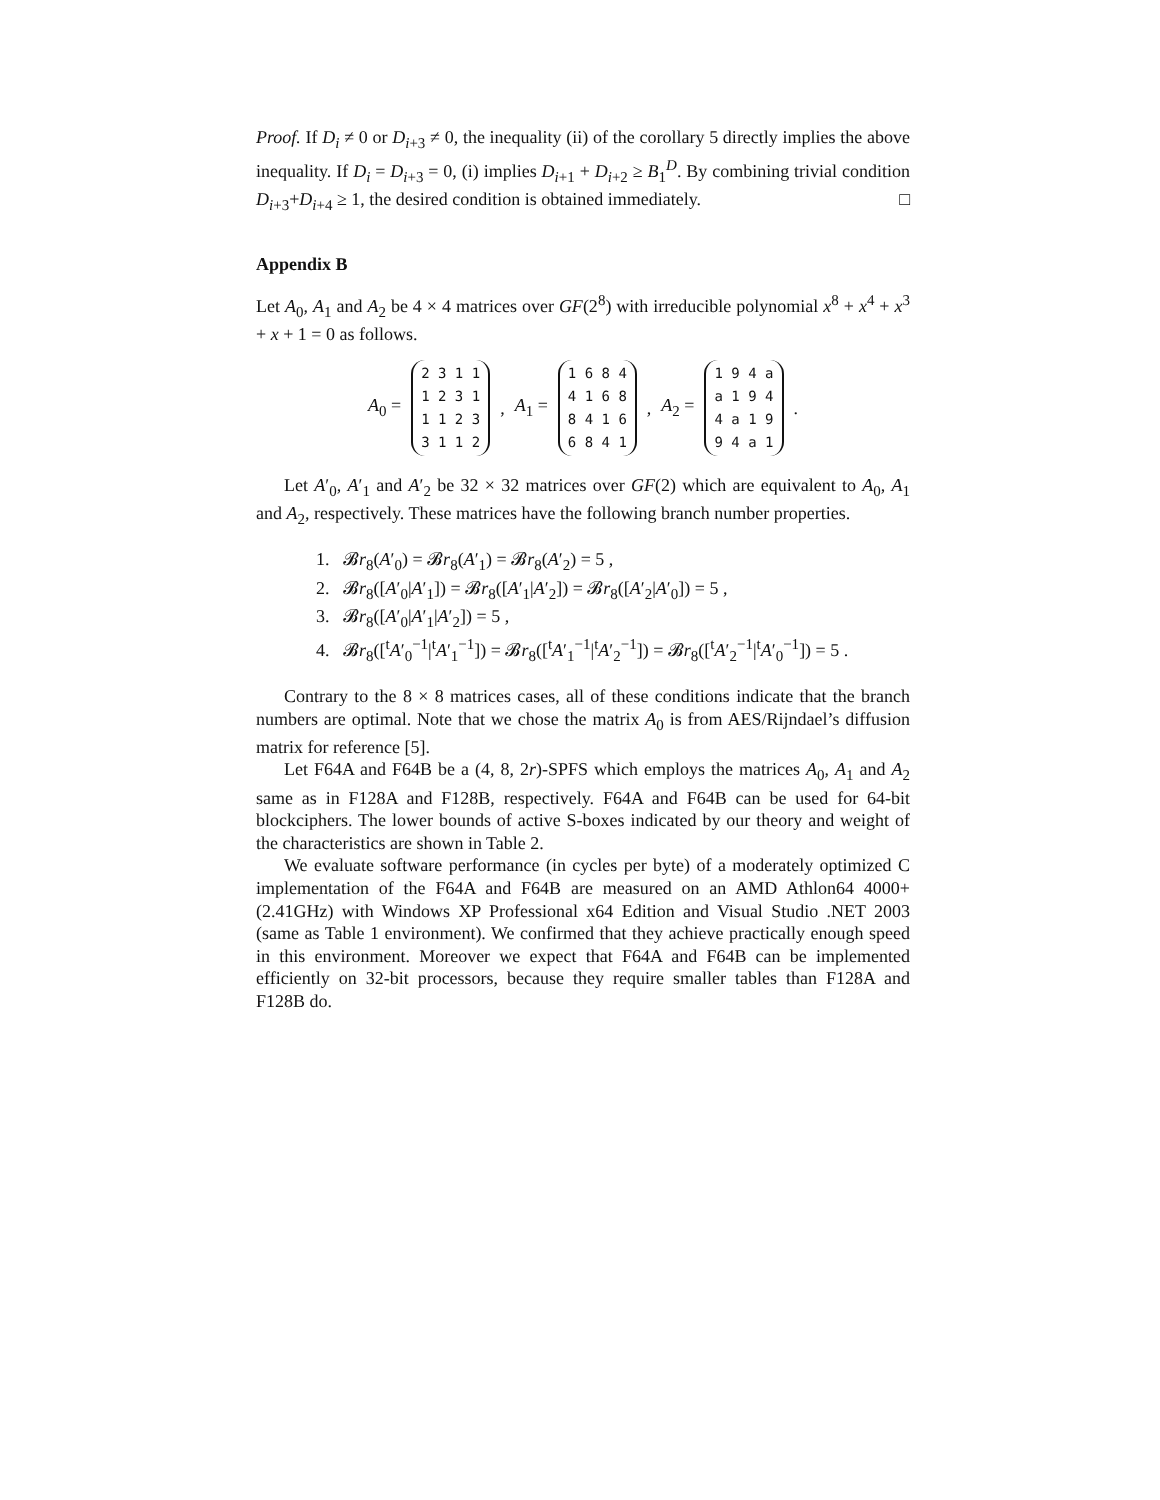Proof. If D<sub>i</sub> ≠ 0 or D<sub>i+3</sub> ≠ 0, the inequality (ii) of the corollary 5 directly implies the above inequality. If D<sub>i</sub> = D<sub>i+3</sub> = 0, (i) implies D<sub>i+1</sub> + D<sub>i+2</sub> ≥ B<sub>1</sub><sup>D</sup>. By combining trivial condition D<sub>i+3</sub>+D<sub>i+4</sub> ≥ 1, the desired condition is obtained immediately. □
Appendix B
Let A<sub>0</sub>, A<sub>1</sub> and A<sub>2</sub> be 4 × 4 matrices over GF(2<sup>8</sup>) with irreducible polynomial x<sup>8</sup> + x<sup>4</sup> + x<sup>3</sup> + x + 1 = 0 as follows.
A<sub>0</sub> = 2 3 1 1
1 2 3 1
1 1 2 3
3 1 1 2, A<sub>1</sub> = 1 6 8 4
4 1 6 8
8 4 1 6
6 8 4 1, A<sub>2</sub> = 1 9 4 a
a 1 9 4
4 a 1 9
9 4 a 1.
Let A′<sub>0</sub>, A′<sub>1</sub> and A′<sub>2</sub> be 32 × 32 matrices over GF(2) which are equivalent to A<sub>0</sub>, A<sub>1</sub> and A<sub>2</sub>, respectively. These matrices have the following branch number properties.
1. 𝓑r<sub>8</sub>(A′<sub>0</sub>) = 𝓑r<sub>8</sub>(A′<sub>1</sub>) = 𝓑r<sub>8</sub>(A′<sub>2</sub>) = 5 ,
2. 𝓑r<sub>8</sub>([A′<sub>0</sub>|A′<sub>1</sub>]) = 𝓑r<sub>8</sub>([A′<sub>1</sub>|A′<sub>2</sub>]) = 𝓑r<sub>8</sub>([A′<sub>2</sub>|A′<sub>0</sub>]) = 5 ,
3. 𝓑r<sub>8</sub>([A′<sub>0</sub>|A′<sub>1</sub>|A′<sub>2</sub>]) = 5 ,
4. 𝓑r<sub>8</sub>([<sup>t</sup>A′<sub>0</sub><sup>−1</sup>|<sup>t</sup>A′<sub>1</sub><sup>−1</sup>]) = 𝓑r<sub>8</sub>([<sup>t</sup>A′<sub>1</sub><sup>−1</sup>|<sup>t</sup>A′<sub>2</sub><sup>−1</sup>]) = 𝓑r<sub>8</sub>([<sup>t</sup>A′<sub>2</sub><sup>−1</sup>|<sup>t</sup>A′<sub>0</sub><sup>−1</sup>]) = 5 .
Contrary to the 8 × 8 matrices cases, all of these conditions indicate that the branch numbers are optimal. Note that we chose the matrix A<sub>0</sub> is from AES/Rijndael’s diffusion matrix for reference [5].
Let F64A and F64B be a (4, 8, 2r)-SPFS which employs the matrices A<sub>0</sub>, A<sub>1</sub> and A<sub>2</sub> same as in F128A and F128B, respectively. F64A and F64B can be used for 64-bit blockciphers. The lower bounds of active S-boxes indicated by our theory and weight of the characteristics are shown in Table 2.
We evaluate software performance (in cycles per byte) of a moderately optimized C implementation of the F64A and F64B are measured on an AMD Athlon64 4000+ (2.41GHz) with Windows XP Professional x64 Edition and Visual Studio .NET 2003 (same as Table 1 environment). We confirmed that they achieve practically enough speed in this environment. Moreover we expect that F64A and F64B can be implemented efficiently on 32-bit processors, because they require smaller tables than F128A and F128B do.